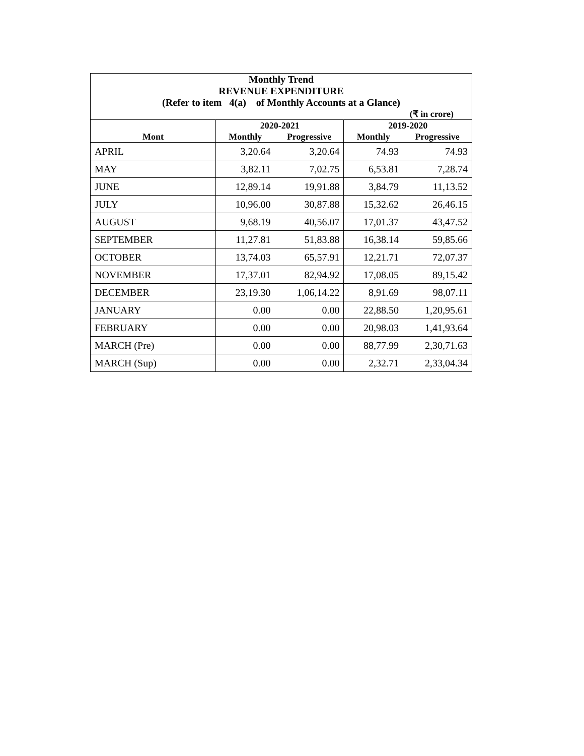| Monthly Trend REVENUE EXPENDITURE (Refer to item 4(a) of Monthly Accounts at a Glance) | | | | |
| (₹ in crore) | | | | |
| | 2020-2021 | | 2019-2020 | |
| Mont | Monthly | Progressive | Monthly | Progressive |
| APRIL | 3,20.64 | 3,20.64 | 74.93 | 74.93 |
| MAY | 3,82.11 | 7,02.75 | 6,53.81 | 7,28.74 |
| JUNE | 12,89.14 | 19,91.88 | 3,84.79 | 11,13.52 |
| JULY | 10,96.00 | 30,87.88 | 15,32.62 | 26,46.15 |
| AUGUST | 9,68.19 | 40,56.07 | 17,01.37 | 43,47.52 |
| SEPTEMBER | 11,27.81 | 51,83.88 | 16,38.14 | 59,85.66 |
| OCTOBER | 13,74.03 | 65,57.91 | 12,21.71 | 72,07.37 |
| NOVEMBER | 17,37.01 | 82,94.92 | 17,08.05 | 89,15.42 |
| DECEMBER | 23,19.30 | 1,06,14.22 | 8,91.69 | 98,07.11 |
| JANUARY | 0.00 | 0.00 | 22,88.50 | 1,20,95.61 |
| FEBRUARY | 0.00 | 0.00 | 20,98.03 | 1,41,93.64 |
| MARCH (Pre) | 0.00 | 0.00 | 88,77.99 | 2,30,71.63 |
| MARCH (Sup) | 0.00 | 0.00 | 2,32.71 | 2,33,04.34 |